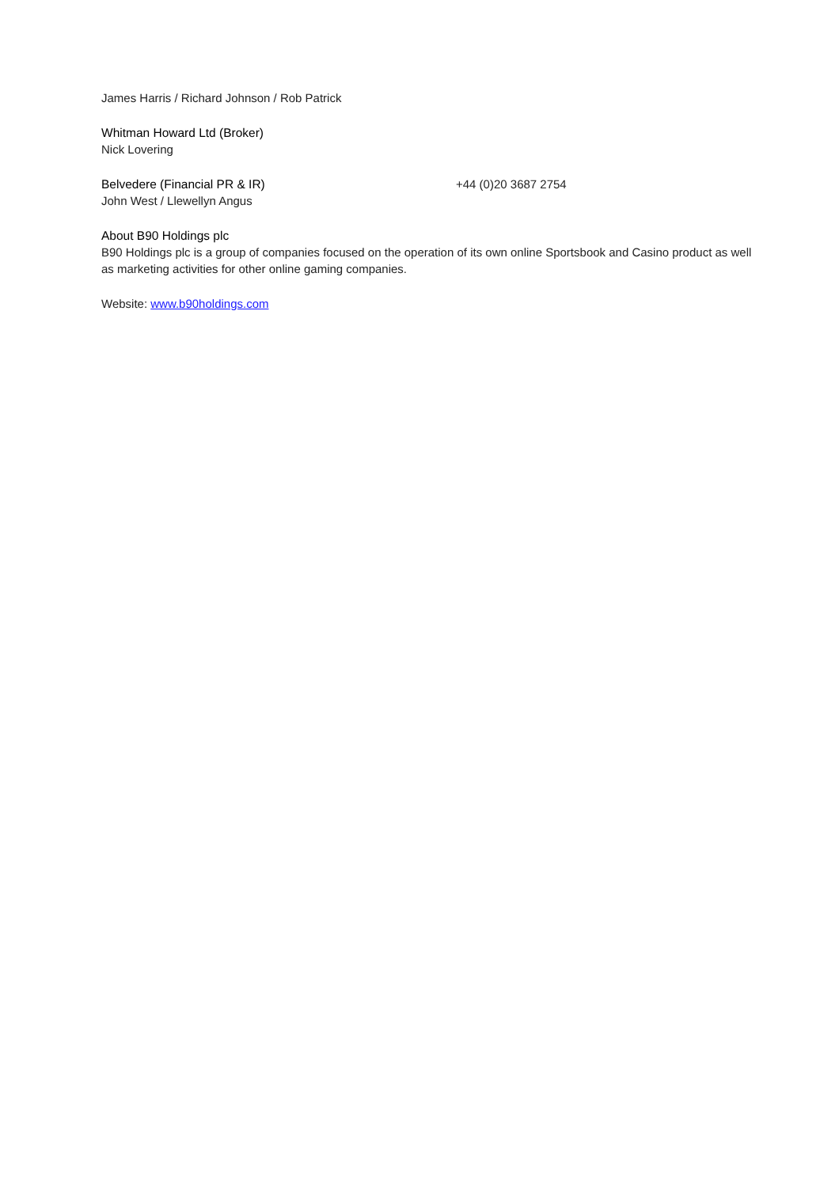James Harris / Richard Johnson / Rob Patrick
Whitman Howard Ltd (Broker)
Nick Lovering
Belvedere (Financial PR & IR) +44 (0)20 3687 2754
John West / Llewellyn Angus
About B90 Holdings plc
B90 Holdings plc is a group of companies focused on the operation of its own online Sportsbook and Casino product as well as marketing activities for other online gaming companies.
Website: www.b90holdings.com